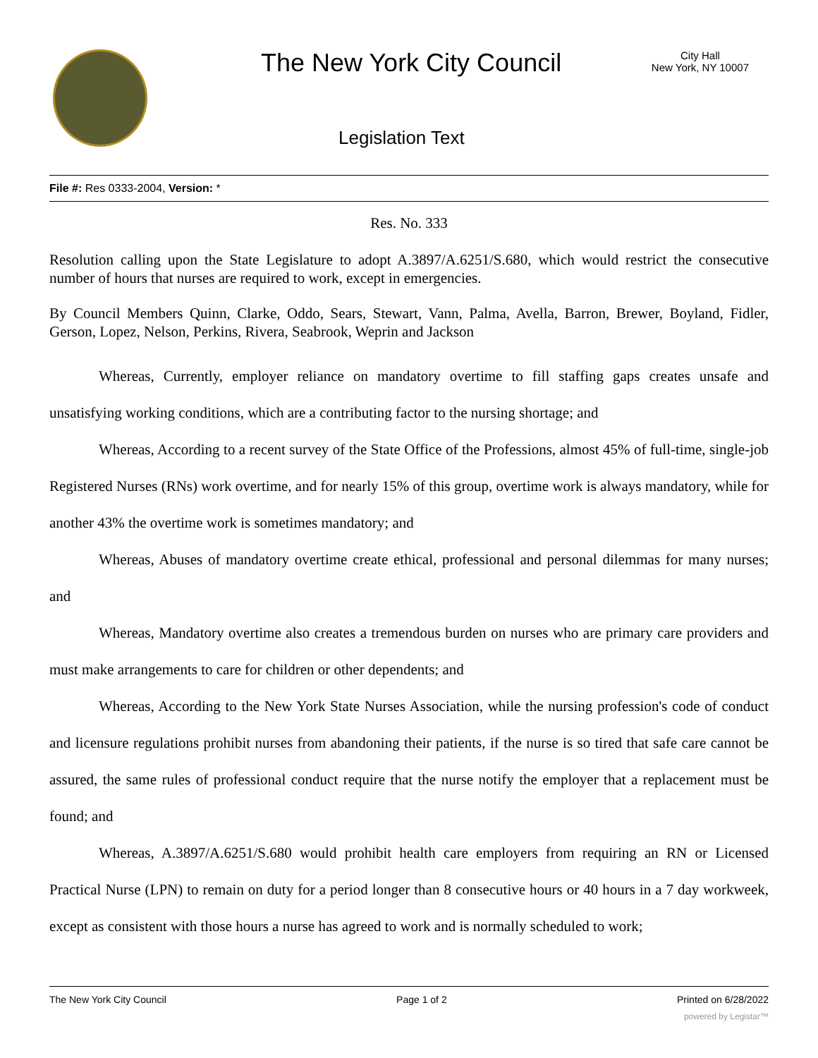The New York City Council
City Hall
New York, NY 10007
Legislation Text
File #: Res 0333-2004, Version: *
Res. No. 333
Resolution calling upon the State Legislature to adopt A.3897/A.6251/S.680, which would restrict the consecutive number of hours that nurses are required to work, except in emergencies.
By Council Members Quinn, Clarke, Oddo, Sears, Stewart, Vann, Palma, Avella, Barron, Brewer, Boyland, Fidler, Gerson, Lopez, Nelson, Perkins, Rivera, Seabrook, Weprin and Jackson
Whereas, Currently, employer reliance on mandatory overtime to fill staffing gaps creates unsafe and unsatisfying working conditions, which are a contributing factor to the nursing shortage; and
Whereas, According to a recent survey of the State Office of the Professions, almost 45% of full-time, single-job Registered Nurses (RNs) work overtime, and for nearly 15% of this group, overtime work is always mandatory, while for another 43% the overtime work is sometimes mandatory; and
Whereas, Abuses of mandatory overtime create ethical, professional and personal dilemmas for many nurses; and
Whereas, Mandatory overtime also creates a tremendous burden on nurses who are primary care providers and must make arrangements to care for children or other dependents; and
Whereas, According to the New York State Nurses Association, while the nursing profession's code of conduct and licensure regulations prohibit nurses from abandoning their patients, if the nurse is so tired that safe care cannot be assured, the same rules of professional conduct require that the nurse notify the employer that a replacement must be found; and
Whereas, A.3897/A.6251/S.680 would prohibit health care employers from requiring an RN or Licensed Practical Nurse (LPN) to remain on duty for a period longer than 8 consecutive hours or 40 hours in a 7 day workweek, except as consistent with those hours a nurse has agreed to work and is normally scheduled to work;
The New York City Council Page 1 of 2 Printed on 6/28/2022
powered by Legistar™